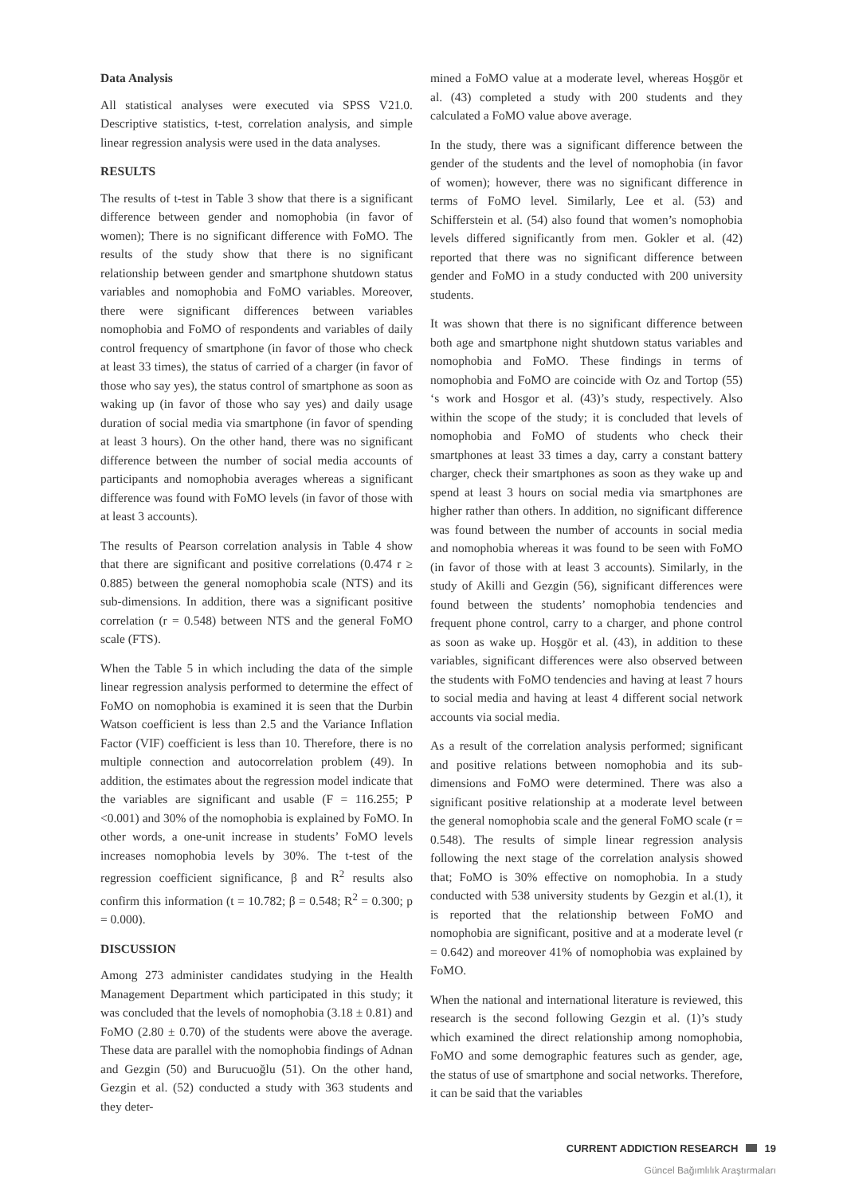Data Analysis
All statistical analyses were executed via SPSS V21.0. Descriptive statistics, t-test, correlation analysis, and simple linear regression analysis were used in the data analyses.
RESULTS
The results of t-test in Table 3 show that there is a significant difference between gender and nomophobia (in favor of women); There is no significant difference with FoMO. The results of the study show that there is no significant relationship between gender and smartphone shutdown status variables and nomophobia and FoMO variables. Moreover, there were significant differences between variables nomophobia and FoMO of respondents and variables of daily control frequency of smartphone (in favor of those who check at least 33 times), the status of carried of a charger (in favor of those who say yes), the status control of smartphone as soon as waking up (in favor of those who say yes) and daily usage duration of social media via smartphone (in favor of spending at least 3 hours). On the other hand, there was no significant difference between the number of social media accounts of participants and nomophobia averages whereas a significant difference was found with FoMO levels (in favor of those with at least 3 accounts).
The results of Pearson correlation analysis in Table 4 show that there are significant and positive correlations (0.474 r ≥ 0.885) between the general nomophobia scale (NTS) and its sub-dimensions. In addition, there was a significant positive correlation (r = 0.548) between NTS and the general FoMO scale (FTS).
When the Table 5 in which including the data of the simple linear regression analysis performed to determine the effect of FoMO on nomophobia is examined it is seen that the Durbin Watson coefficient is less than 2.5 and the Variance Inflation Factor (VIF) coefficient is less than 10. Therefore, there is no multiple connection and autocorrelation problem (49). In addition, the estimates about the regression model indicate that the variables are significant and usable (F = 116.255; P <0.001) and 30% of the nomophobia is explained by FoMO. In other words, a one-unit increase in students’ FoMO levels increases nomophobia levels by 30%. The t-test of the regression coefficient significance, β and R<sup>2</sup> results also confirm this information (t = 10.782; β = 0.548; R<sup>2</sup> = 0.300; p = 0.000).
DISCUSSION
Among 273 administer candidates studying in the Health Management Department which participated in this study; it was concluded that the levels of nomophobia (3.18 ± 0.81) and FoMO (2.80 ± 0.70) of the students were above the average. These data are parallel with the nomophobia findings of Adnan and Gezgin (50) and Burucuoğlu (51). On the other hand, Gezgin et al. (52) conducted a study with 363 students and they deter-
mined a FoMO value at a moderate level, whereas Hoşgör et al. (43) completed a study with 200 students and they calculated a FoMO value above average.
In the study, there was a significant difference between the gender of the students and the level of nomophobia (in favor of women); however, there was no significant difference in terms of FoMO level. Similarly, Lee et al. (53) and Schifferstein et al. (54) also found that women’s nomophobia levels differed significantly from men. Gokler et al. (42) reported that there was no significant difference between gender and FoMO in a study conducted with 200 university students.
It was shown that there is no significant difference between both age and smartphone night shutdown status variables and nomophobia and FoMO. These findings in terms of nomophobia and FoMO are coincide with Oz and Tortop (55) ‘s work and Hosgor et al. (43)’s study, respectively. Also within the scope of the study; it is concluded that levels of nomophobia and FoMO of students who check their smartphones at least 33 times a day, carry a constant battery charger, check their smartphones as soon as they wake up and spend at least 3 hours on social media via smartphones are higher rather than others. In addition, no significant difference was found between the number of accounts in social media and nomophobia whereas it was found to be seen with FoMO (in favor of those with at least 3 accounts). Similarly, in the study of Akilli and Gezgin (56), significant differences were found between the students’ nomophobia tendencies and frequent phone control, carry to a charger, and phone control as soon as wake up. Hoşgör et al. (43), in addition to these variables, significant differences were also observed between the students with FoMO tendencies and having at least 7 hours to social media and having at least 4 different social network accounts via social media.
As a result of the correlation analysis performed; significant and positive relations between nomophobia and its sub-dimensions and FoMO were determined. There was also a significant positive relationship at a moderate level between the general nomophobia scale and the general FoMO scale (r = 0.548). The results of simple linear regression analysis following the next stage of the correlation analysis showed that; FoMO is 30% effective on nomophobia. In a study conducted with 538 university students by Gezgin et al.(1), it is reported that the relationship between FoMO and nomophobia are significant, positive and at a moderate level (r = 0.642) and moreover 41% of nomophobia was explained by FoMO.
When the national and international literature is reviewed, this research is the second following Gezgin et al. (1)’s study which examined the direct relationship among nomophobia, FoMO and some demographic features such as gender, age, the status of use of smartphone and social networks. Therefore, it can be said that the variables
CURRENT ADDICTION RESEARCH 19
Güncel Bağımlılık Araştırmaları